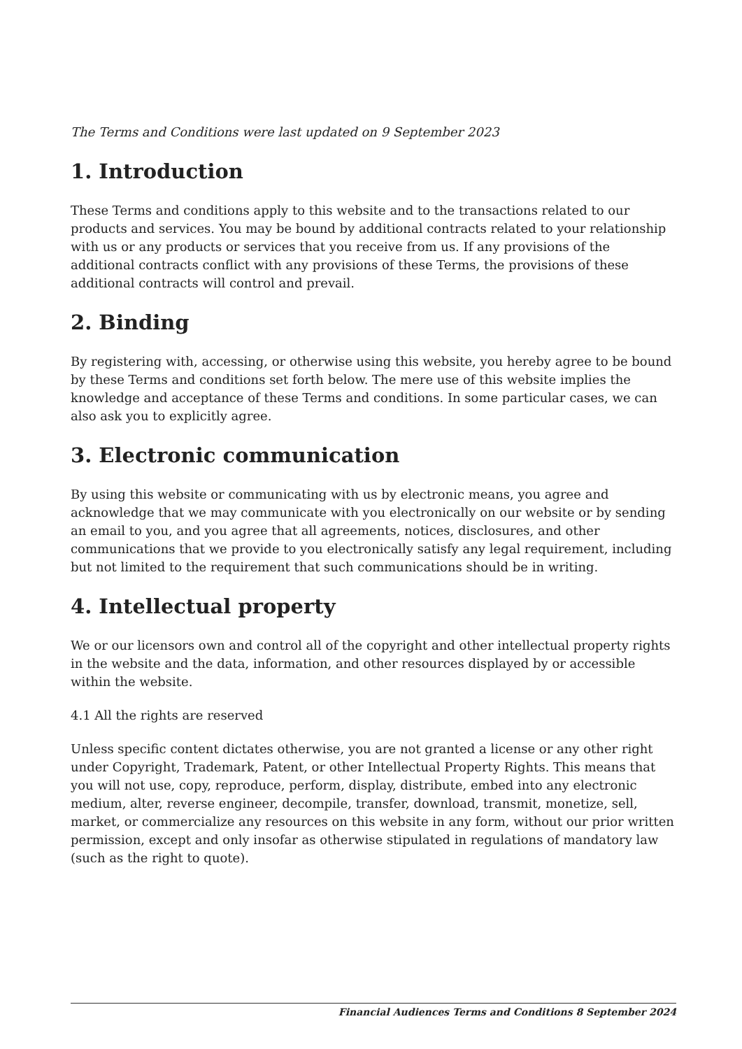The Terms and Conditions were last updated on 9 September 2023
1. Introduction
These Terms and conditions apply to this website and to the transactions related to our products and services. You may be bound by additional contracts related to your relationship with us or any products or services that you receive from us. If any provisions of the additional contracts conflict with any provisions of these Terms, the provisions of these additional contracts will control and prevail.
2. Binding
By registering with, accessing, or otherwise using this website, you hereby agree to be bound by these Terms and conditions set forth below. The mere use of this website implies the knowledge and acceptance of these Terms and conditions. In some particular cases, we can also ask you to explicitly agree.
3. Electronic communication
By using this website or communicating with us by electronic means, you agree and acknowledge that we may communicate with you electronically on our website or by sending an email to you, and you agree that all agreements, notices, disclosures, and other communications that we provide to you electronically satisfy any legal requirement, including but not limited to the requirement that such communications should be in writing.
4. Intellectual property
We or our licensors own and control all of the copyright and other intellectual property rights in the website and the data, information, and other resources displayed by or accessible within the website.
4.1 All the rights are reserved
Unless specific content dictates otherwise, you are not granted a license or any other right under Copyright, Trademark, Patent, or other Intellectual Property Rights. This means that you will not use, copy, reproduce, perform, display, distribute, embed into any electronic medium, alter, reverse engineer, decompile, transfer, download, transmit, monetize, sell, market, or commercialize any resources on this website in any form, without our prior written permission, except and only insofar as otherwise stipulated in regulations of mandatory law (such as the right to quote).
Financial Audiences Terms and Conditions 8 September 2024